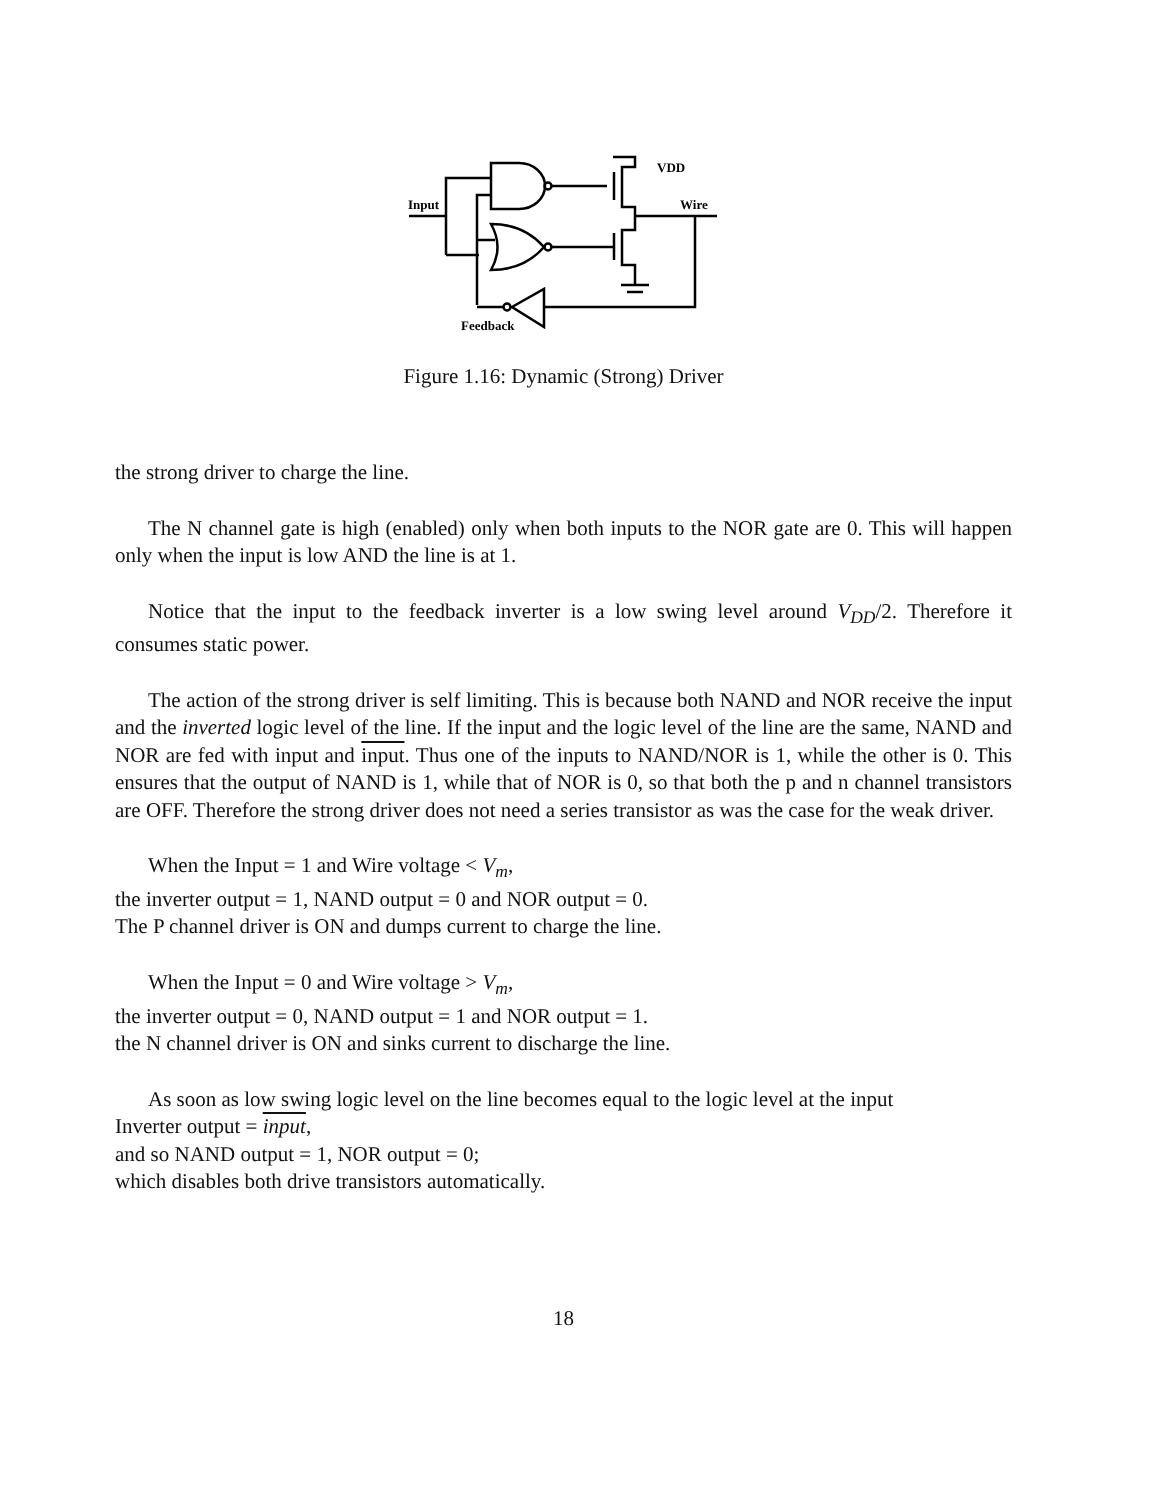VDD
Input
Wire
Feedback
Figure 1.16: Dynamic (Strong) Driver
the strong driver to charge the line.
The N channel gate is high (enabled) only when both inputs to the NOR gate are 0. This will happen only when the input is low AND the line is at 1.
Notice that the input to the feedback inverter is a low swing level around V<sub>DD</sub>/2. Therefore it consumes static power.
The action of the strong driver is self limiting. This is because both NAND and NOR receive the input and the inverted logic level of the line. If the input and the logic level of the line are the same, NAND and NOR are fed with input and input. Thus one of the inputs to NAND/NOR is 1, while the other is 0. This ensures that the output of NAND is 1, while that of NOR is 0, so that both the p and n channel transistors are OFF. Therefore the strong driver does not need a series transistor as was the case for the weak driver.
When the Input = 1 and Wire voltage < V<sub>m</sub>,
the inverter output = 1, NAND output = 0 and NOR output = 0.
The P channel driver is ON and dumps current to charge the line.
When the Input = 0 and Wire voltage > V<sub>m</sub>,
the inverter output = 0, NAND output = 1 and NOR output = 1.
the N channel driver is ON and sinks current to discharge the line.
As soon as low swing logic level on the line becomes equal to the logic level at the input
Inverter output = input,
and so NAND output = 1, NOR output = 0;
which disables both drive transistors automatically.
18